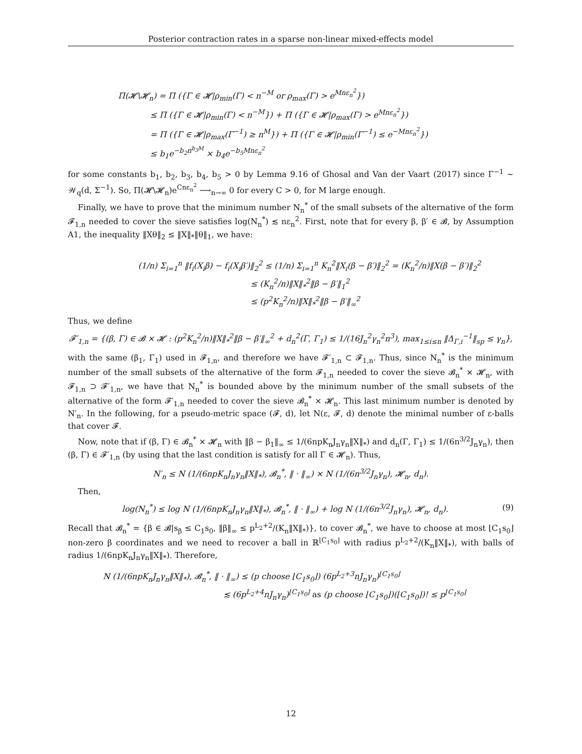Posterior contraction rates in a sparse non-linear mixed-effects model
Π(𝓗\𝓗<sub>n</sub>) = Π ({Γ ∈ 𝓗|ρ<sub>min</sub>(Γ) < n<sup>−M</sup> or ρ<sub>max</sub>(Γ) > e<sup>Mnε<sub>n</sub><sup>2</sup></sup>})
    ≤ Π ({Γ ∈ 𝓗|ρ<sub>min</sub>(Γ) < n<sup>−M</sup>}) + Π ({Γ ∈ 𝓗|ρ<sub>max</sub>(Γ) > e<sup>Mnε<sub>n</sub><sup>2</sup></sup>})
    = Π ({Γ ∈ 𝓗|ρ<sub>max</sub>(Γ<sup>−1</sup>) ≥ n<sup>M</sup>}) + Π ({Γ ∈ 𝓗|ρ<sub>min</sub>(Γ<sup>−1</sup>) ≤ e<sup>−Mnε<sub>n</sub><sup>2</sup></sup>})
    ≤ b<sub>1</sub>e<sup>−b<sub>2</sub>n<sup>b<sub>3</sub>M</sup></sup> × b<sub>4</sub>e<sup>−b<sub>5</sub>Mnε<sub>n</sub><sup>2</sup></sup>
for some constants b<sub>1</sub>, b<sub>2</sub>, b<sub>3</sub>, b<sub>4</sub>, b<sub>5</sub> > 0 by Lemma 9.16 of Ghosal and Van der Vaart (2017) since Γ<sup>−1</sup> ∼ 𝒲<sub>q</sub>(d, Σ<sup>−1</sup>). So, Π(𝓗\𝓗<sub>n</sub>)e<sup>Cnε<sub>n</sub><sup>2</sup></sup> ⟶<sub>n→∞</sub> 0 for every C > 0, for M large enough.
Finally, we have to prove that the minimum number N<sub>n</sub><sup>*</sup> of the small subsets of the alternative of the form 𝓕<sub>1,n</sub> needed to cover the sieve satisfies log(N<sub>n</sub><sup>*</sup>) ≲ nε<sub>n</sub><sup>2</sup>. First, note that for every β, β′ ∈ 𝓑, by Assumption A1, the inequality ‖Xθ‖<sub>2</sub> ≤ ‖X‖<sub>*</sub>‖θ‖<sub>1</sub>, we have:
(1/n) Σ<sub>i=1</sub><sup>n</sup> ‖f<sub>i</sub>(X<sub>i</sub>β) − f<sub>i</sub>(X<sub>i</sub>β′)‖<sub>2</sub><sup>2</sup> ≤ (1/n) Σ<sub>i=1</sub><sup>n</sup> K<sub>n</sub><sup>2</sup>‖X<sub>i</sub>(β − β′)‖<sub>2</sub><sup>2</sup> = (K<sub>n</sub><sup>2</sup>/n)‖X(β − β′)‖<sub>2</sub><sup>2</sup>
              ≤ (K<sub>n</sub><sup>2</sup>/n)‖X‖<sub>*</sub><sup>2</sup>‖β − β′‖<sub>1</sub><sup>2</sup>
              ≤ (p<sup>2</sup>K<sub>n</sub><sup>2</sup>/n)‖X‖<sub>*</sub><sup>2</sup>‖β − β′‖<sub>∞</sub><sup>2</sup>
Thus, we define
𝓕′<sub>1,n</sub> = {(β, Γ) ∈ 𝓑 × 𝓗 : (p<sup>2</sup>K<sub>n</sub><sup>2</sup>/n)‖X‖<sub>*</sub><sup>2</sup>‖β − β′‖<sub>∞</sub><sup>2</sup> + d<sub>n</sub><sup>2</sup>(Γ, Γ<sub>1</sub>) ≤ 1/(16J<sub>n</sub><sup>2</sup>γ<sub>n</sub><sup>2</sup>n<sup>3</sup>), max<sub>1≤i≤n</sub> ‖Δ<sub>Γ,i</sub><sup>−1</sup>‖<sub>sp</sub> ≤ γ<sub>n</sub>},
with the same (β<sub>1</sub>, Γ<sub>1</sub>) used in 𝓕<sub>1,n</sub>, and therefore we have 𝓕′<sub>1,n</sub> ⊂ 𝓕<sub>1,n</sub>. Thus, since N<sub>n</sub><sup>*</sup> is the minimum number of the small subsets of the alternative of the form 𝓕<sub>1,n</sub> needed to cover the sieve 𝓑<sub>n</sub><sup>*</sup> × 𝓗<sub>n</sub>, with 𝓕<sub>1,n</sub> ⊃ 𝓕′<sub>1,n</sub>, we have that N<sub>n</sub><sup>*</sup> is bounded above by the minimum number of the small subsets of the alternative of the form 𝓕′<sub>1,n</sub> needed to cover the sieve 𝓑<sub>n</sub><sup>*</sup> × 𝓗<sub>n</sub>. This last minimum number is denoted by N′<sub>n</sub>. In the following, for a pseudo-metric space (𝓕, d), let N(ε, 𝓕, d) denote the minimal number of ε-balls that cover 𝓕.
Now, note that if (β, Γ) ∈ 𝓑<sub>n</sub><sup>*</sup> × 𝓗<sub>n</sub> with ‖β − β<sub>1</sub>‖<sub>∞</sub> ≤ 1/(6npK<sub>n</sub>J<sub>n</sub>γ<sub>n</sub>‖X‖<sub>*</sub>) and d<sub>n</sub>(Γ, Γ<sub>1</sub>) ≤ 1/(6n<sup>3/2</sup>J<sub>n</sub>γ<sub>n</sub>), then (β, Γ) ∈ 𝓕′<sub>1,n</sub> (by using that the last condition is satisfy for all Γ ∈ 𝓗<sub>n</sub>). Thus,
N′<sub>n</sub> ≤ N (1/(6npK<sub>n</sub>J<sub>n</sub>γ<sub>n</sub>‖X‖<sub>*</sub>), 𝓑<sub>n</sub><sup>*</sup>, ‖ · ‖<sub>∞</sub>) × N (1/(6n<sup>3/2</sup>J<sub>n</sub>γ<sub>n</sub>), 𝓗<sub>n</sub>, d<sub>n</sub>).
Then,
log(N<sub>n</sub><sup>*</sup>) ≤ log N (1/(6npK<sub>n</sub>J<sub>n</sub>γ<sub>n</sub>‖X‖<sub>*</sub>), 𝓑<sub>n</sub><sup>*</sup>, ‖ · ‖<sub>∞</sub>) + log N (1/(6n<sup>3/2</sup>J<sub>n</sub>γ<sub>n</sub>), 𝓗<sub>n</sub>, d<sub>n</sub>). (9)
Recall that 𝓑<sub>n</sub><sup>*</sup> = {β ∈ 𝓑|s<sub>β</sub> ≤ C<sub>1</sub>s<sub>0</sub>, ‖β‖<sub>∞</sub> ≤ p<sup>L<sub>2</sub>+2</sup>/(K<sub>n</sub>‖X‖<sub>*</sub>)}, to cover 𝓑<sub>n</sub><sup>*</sup>, we have to choose at most ⌊C<sub>1</sub>s<sub>0</sub>⌋ non-zero β coordinates and we need to recover a ball in ℝ<sup>⌊C<sub>1</sub>s<sub>0</sub>⌋</sup> with radius p<sup>L<sub>2</sub>+2</sup>/(K<sub>n</sub>‖X‖<sub>*</sub>), with balls of radius 1/(6npK<sub>n</sub>J<sub>n</sub>γ<sub>n</sub>‖X‖<sub>*</sub>). Therefore,
N (1/(6npK<sub>n</sub>J<sub>n</sub>γ<sub>n</sub>‖X‖<sub>*</sub>), 𝓑<sub>n</sub><sup>*</sup>, ‖ · ‖<sub>∞</sub>) ≤ (p choose ⌊C<sub>1</sub>s<sub>0</sub>⌋) (6p<sup>L<sub>2</sub>+3</sup>nJ<sub>n</sub>γ<sub>n</sub>)<sup>⌊C<sub>1</sub>s<sub>0</sub>⌋</sup>
               ≲ (6p<sup>L<sub>2</sub>+4</sup>nJ<sub>n</sub>γ<sub>n</sub>)<sup>⌊C<sub>1</sub>s<sub>0</sub>⌋</sup> as (p choose ⌊C<sub>1</sub>s<sub>0</sub>⌋)(⌊C<sub>1</sub>s<sub>0</sub>⌋)! ≤ p<sup>⌊C<sub>1</sub>s<sub>0</sub>⌋</sup>
12